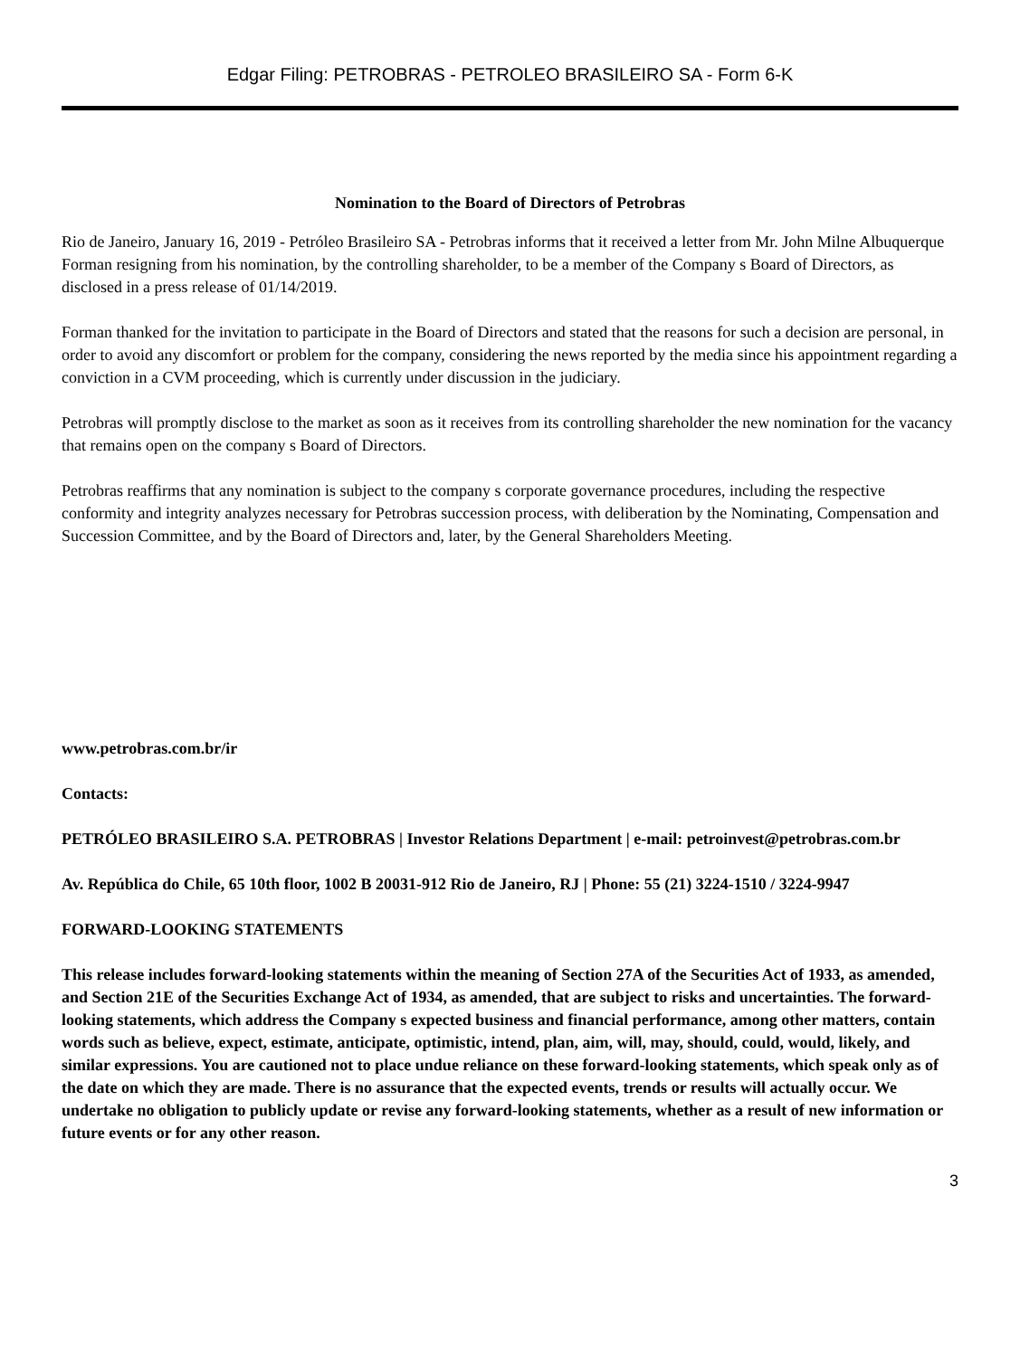Edgar Filing: PETROBRAS - PETROLEO BRASILEIRO SA - Form 6-K
Nomination to the Board of Directors of Petrobras
Rio de Janeiro, January 16, 2019 - Petróleo Brasileiro SA - Petrobras informs that it received a letter from Mr. John Milne Albuquerque Forman resigning from his nomination, by the controlling shareholder, to be a member of the Company s Board of Directors, as disclosed in a press release of 01/14/2019.
Forman thanked for the invitation to participate in the Board of Directors and stated that the reasons for such a decision are personal, in order to avoid any discomfort or problem for the company, considering the news reported by the media since his appointment regarding a conviction in a CVM proceeding, which is currently under discussion in the judiciary.
Petrobras will promptly disclose to the market as soon as it receives from its controlling shareholder the new nomination for the vacancy that remains open on the company s Board of Directors.
Petrobras reaffirms that any nomination is subject to the company s corporate governance procedures, including the respective conformity and integrity analyzes necessary for Petrobras succession process, with deliberation by the Nominating, Compensation and Succession Committee, and by the Board of Directors and, later, by the General Shareholders Meeting.
www.petrobras.com.br/ir
Contacts:
PETRÓLEO BRASILEIRO S.A. PETROBRAS | Investor Relations Department | e-mail: petroinvest@petrobras.com.br
Av. República do Chile, 65 10th floor, 1002 B 20031-912 Rio de Janeiro, RJ | Phone: 55 (21) 3224-1510 / 3224-9947
FORWARD-LOOKING STATEMENTS
This release includes forward-looking statements within the meaning of Section 27A of the Securities Act of 1933, as amended, and Section 21E of the Securities Exchange Act of 1934, as amended, that are subject to risks and uncertainties. The forward-looking statements, which address the Company s expected business and financial performance, among other matters, contain words such as believe, expect, estimate, anticipate, optimistic, intend, plan, aim, will, may, should, could, would, likely, and similar expressions. You are cautioned not to place undue reliance on these forward-looking statements, which speak only as of the date on which they are made. There is no assurance that the expected events, trends or results will actually occur. We undertake no obligation to publicly update or revise any forward-looking statements, whether as a result of new information or future events or for any other reason.
3